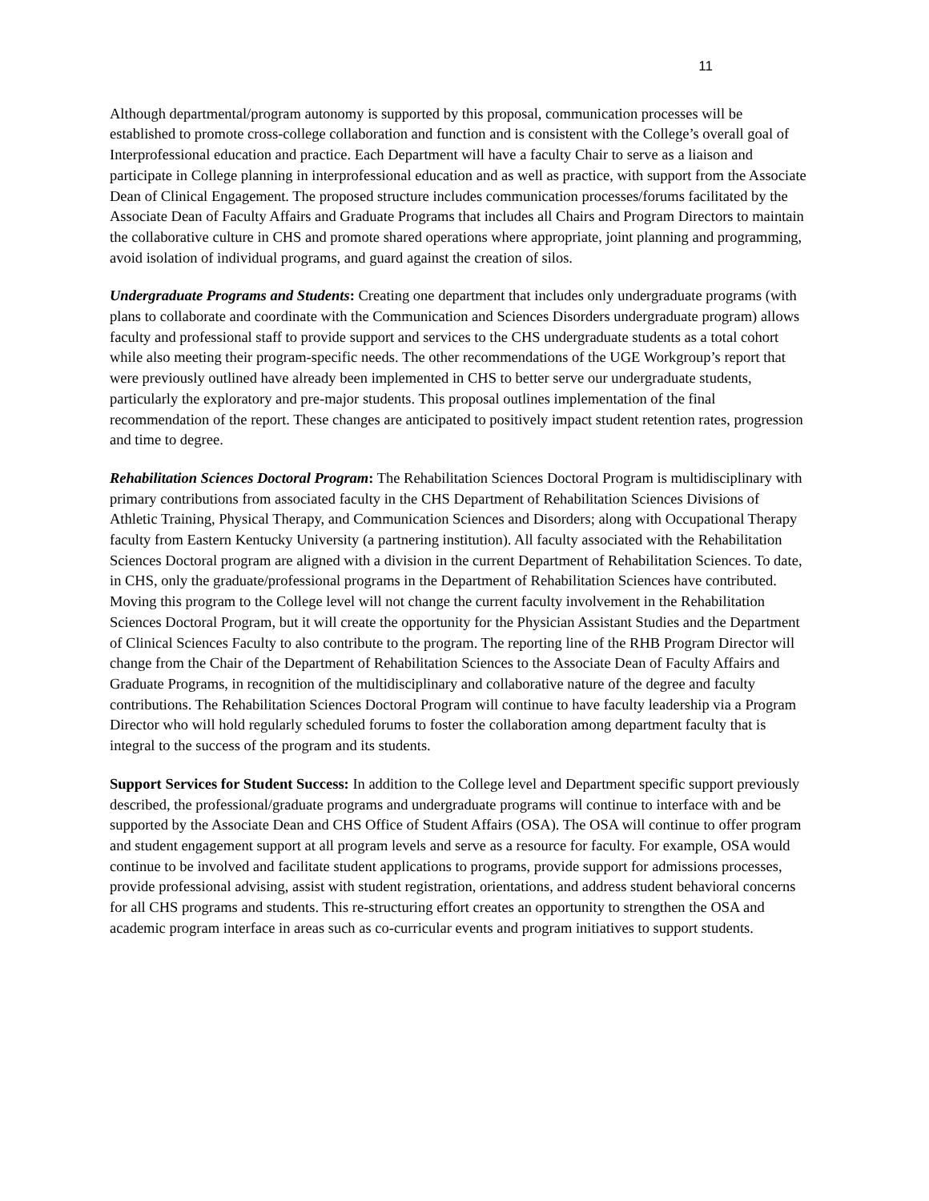11
Although departmental/program autonomy is supported by this proposal, communication processes will be established to promote cross-college collaboration and function and is consistent with the College’s overall goal of Interprofessional education and practice. Each Department will have a faculty Chair to serve as a liaison and participate in College planning in interprofessional education and as well as practice, with support from the Associate Dean of Clinical Engagement. The proposed structure includes communication processes/forums facilitated by the Associate Dean of Faculty Affairs and Graduate Programs that includes all Chairs and Program Directors to maintain the collaborative culture in CHS and promote shared operations where appropriate, joint planning and programming, avoid isolation of individual programs, and guard against the creation of silos.
Undergraduate Programs and Students: Creating one department that includes only undergraduate programs (with plans to collaborate and coordinate with the Communication and Sciences Disorders undergraduate program) allows faculty and professional staff to provide support and services to the CHS undergraduate students as a total cohort while also meeting their program-specific needs. The other recommendations of the UGE Workgroup’s report that were previously outlined have already been implemented in CHS to better serve our undergraduate students, particularly the exploratory and pre-major students. This proposal outlines implementation of the final recommendation of the report. These changes are anticipated to positively impact student retention rates, progression and time to degree.
Rehabilitation Sciences Doctoral Program: The Rehabilitation Sciences Doctoral Program is multidisciplinary with primary contributions from associated faculty in the CHS Department of Rehabilitation Sciences Divisions of Athletic Training, Physical Therapy, and Communication Sciences and Disorders; along with Occupational Therapy faculty from Eastern Kentucky University (a partnering institution). All faculty associated with the Rehabilitation Sciences Doctoral program are aligned with a division in the current Department of Rehabilitation Sciences. To date, in CHS, only the graduate/professional programs in the Department of Rehabilitation Sciences have contributed. Moving this program to the College level will not change the current faculty involvement in the Rehabilitation Sciences Doctoral Program, but it will create the opportunity for the Physician Assistant Studies and the Department of Clinical Sciences Faculty to also contribute to the program. The reporting line of the RHB Program Director will change from the Chair of the Department of Rehabilitation Sciences to the Associate Dean of Faculty Affairs and Graduate Programs, in recognition of the multidisciplinary and collaborative nature of the degree and faculty contributions. The Rehabilitation Sciences Doctoral Program will continue to have faculty leadership via a Program Director who will hold regularly scheduled forums to foster the collaboration among department faculty that is integral to the success of the program and its students.
Support Services for Student Success: In addition to the College level and Department specific support previously described, the professional/graduate programs and undergraduate programs will continue to interface with and be supported by the Associate Dean and CHS Office of Student Affairs (OSA). The OSA will continue to offer program and student engagement support at all program levels and serve as a resource for faculty. For example, OSA would continue to be involved and facilitate student applications to programs, provide support for admissions processes, provide professional advising, assist with student registration, orientations, and address student behavioral concerns for all CHS programs and students. This re-structuring effort creates an opportunity to strengthen the OSA and academic program interface in areas such as co-curricular events and program initiatives to support students.